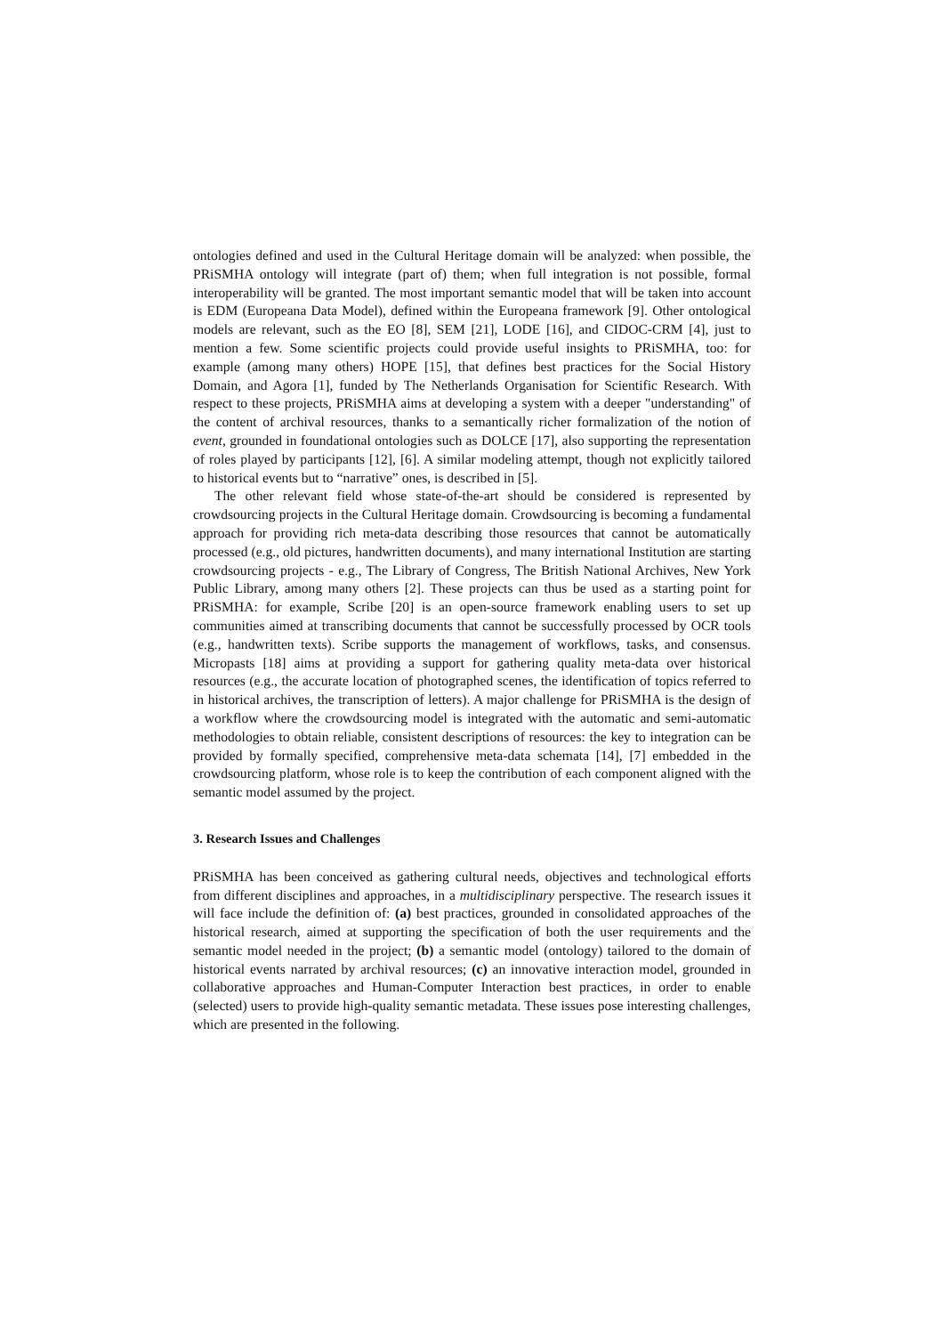ontologies defined and used in the Cultural Heritage domain will be analyzed: when possible, the PRiSMHA ontology will integrate (part of) them; when full integration is not possible, formal interoperability will be granted. The most important semantic model that will be taken into account is EDM (Europeana Data Model), defined within the Europeana framework [9]. Other ontological models are relevant, such as the EO [8], SEM [21], LODE [16], and CIDOC-CRM [4], just to mention a few. Some scientific projects could provide useful insights to PRiSMHA, too: for example (among many others) HOPE [15], that defines best practices for the Social History Domain, and Agora [1], funded by The Netherlands Organisation for Scientific Research. With respect to these projects, PRiSMHA aims at developing a system with a deeper "understanding" of the content of archival resources, thanks to a semantically richer formalization of the notion of event, grounded in foundational ontologies such as DOLCE [17], also supporting the representation of roles played by participants [12], [6]. A similar modeling attempt, though not explicitly tailored to historical events but to “narrative” ones, is described in [5].
The other relevant field whose state-of-the-art should be considered is represented by crowdsourcing projects in the Cultural Heritage domain. Crowdsourcing is becoming a fundamental approach for providing rich meta-data describing those resources that cannot be automatically processed (e.g., old pictures, handwritten documents), and many international Institution are starting crowdsourcing projects - e.g., The Library of Congress, The British National Archives, New York Public Library, among many others [2]. These projects can thus be used as a starting point for PRiSMHA: for example, Scribe [20] is an open-source framework enabling users to set up communities aimed at transcribing documents that cannot be successfully processed by OCR tools (e.g., handwritten texts). Scribe supports the management of workflows, tasks, and consensus. Micropasts [18] aims at providing a support for gathering quality meta-data over historical resources (e.g., the accurate location of photographed scenes, the identification of topics referred to in historical archives, the transcription of letters). A major challenge for PRiSMHA is the design of a workflow where the crowdsourcing model is integrated with the automatic and semi-automatic methodologies to obtain reliable, consistent descriptions of resources: the key to integration can be provided by formally specified, comprehensive meta-data schemata [14], [7] embedded in the crowdsourcing platform, whose role is to keep the contribution of each component aligned with the semantic model assumed by the project.
3. Research Issues and Challenges
PRiSMHA has been conceived as gathering cultural needs, objectives and technological efforts from different disciplines and approaches, in a multidisciplinary perspective. The research issues it will face include the definition of: (a) best practices, grounded in consolidated approaches of the historical research, aimed at supporting the specification of both the user requirements and the semantic model needed in the project; (b) a semantic model (ontology) tailored to the domain of historical events narrated by archival resources; (c) an innovative interaction model, grounded in collaborative approaches and Human-Computer Interaction best practices, in order to enable (selected) users to provide high-quality semantic metadata. These issues pose interesting challenges, which are presented in the following.